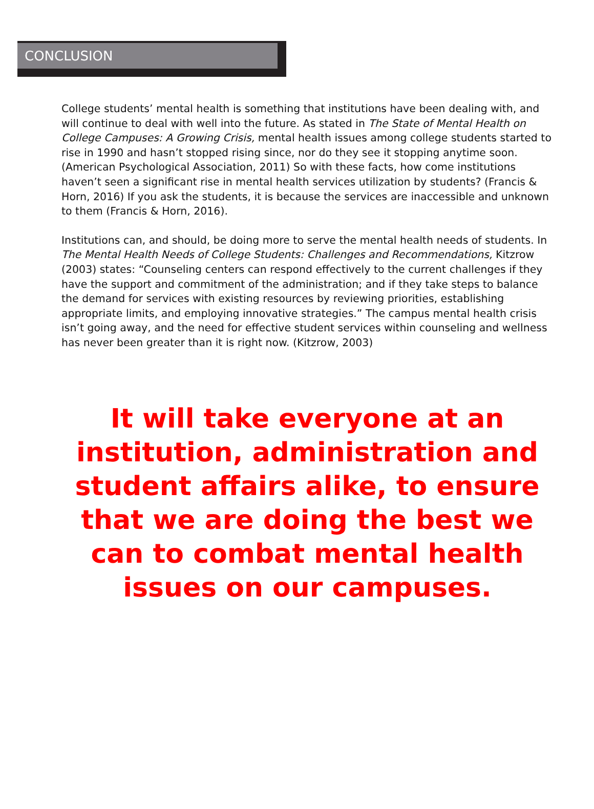CONCLUSION
College students’ mental health is something that institutions have been dealing with, and will continue to deal with well into the future. As stated in The State of Mental Health on College Campuses: A Growing Crisis, mental health issues among college students started to rise in 1990 and hasn’t stopped rising since, nor do they see it stopping anytime soon. (American Psychological Association, 2011) So with these facts, how come institutions haven’t seen a significant rise in mental health services utilization by students? (Francis & Horn, 2016) If you ask the students, it is because the services are inaccessible and unknown to them (Francis & Horn, 2016).
Institutions can, and should, be doing more to serve the mental health needs of students. In The Mental Health Needs of College Students: Challenges and Recommendations, Kitzrow (2003) states: “Counseling centers can respond effectively to the current challenges if they have the support and commitment of the administration; and if they take steps to balance the demand for services with existing resources by reviewing priorities, establishing appropriate limits, and employing innovative strategies.” The campus mental health crisis isn’t going away, and the need for effective student services within counseling and wellness has never been greater than it is right now. (Kitzrow, 2003)
It will take everyone at an institution, administration and student affairs alike, to ensure that we are doing the best we can to combat mental health issues on our campuses.